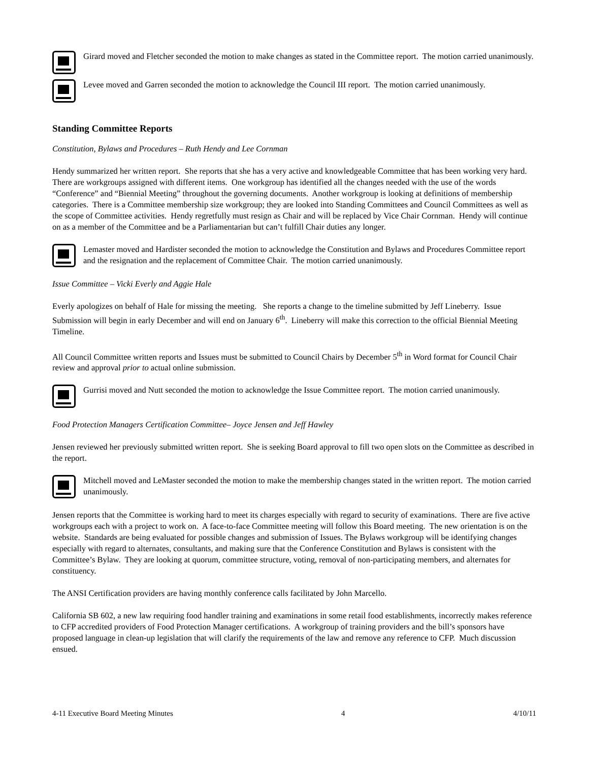Girard moved and Fletcher seconded the motion to make changes as stated in the Committee report. The motion carried unanimously.
Levee moved and Garren seconded the motion to acknowledge the Council III report. The motion carried unanimously.
Standing Committee Reports
Constitution, Bylaws and Procedures – Ruth Hendy and Lee Cornman
Hendy summarized her written report. She reports that she has a very active and knowledgeable Committee that has been working very hard. There are workgroups assigned with different items. One workgroup has identified all the changes needed with the use of the words “Conference” and “Biennial Meeting” throughout the governing documents. Another workgroup is looking at definitions of membership categories. There is a Committee membership size workgroup; they are looked into Standing Committees and Council Committees as well as the scope of Committee activities. Hendy regretfully must resign as Chair and will be replaced by Vice Chair Cornman. Hendy will continue on as a member of the Committee and be a Parliamentarian but can’t fulfill Chair duties any longer.
Lemaster moved and Hardister seconded the motion to acknowledge the Constitution and Bylaws and Procedures Committee report and the resignation and the replacement of Committee Chair. The motion carried unanimously.
Issue Committee – Vicki Everly and Aggie Hale
Everly apologizes on behalf of Hale for missing the meeting. She reports a change to the timeline submitted by Jeff Lineberry. Issue Submission will begin in early December and will end on January 6<sup>th</sup>. Lineberry will make this correction to the official Biennial Meeting Timeline.
All Council Committee written reports and Issues must be submitted to Council Chairs by December 5<sup>th</sup> in Word format for Council Chair review and approval prior to actual online submission.
Gurrisi moved and Nutt seconded the motion to acknowledge the Issue Committee report. The motion carried unanimously.
Food Protection Managers Certification Committee– Joyce Jensen and Jeff Hawley
Jensen reviewed her previously submitted written report. She is seeking Board approval to fill two open slots on the Committee as described in the report.
Mitchell moved and LeMaster seconded the motion to make the membership changes stated in the written report. The motion carried unanimously.
Jensen reports that the Committee is working hard to meet its charges especially with regard to security of examinations. There are five active workgroups each with a project to work on. A face-to-face Committee meeting will follow this Board meeting. The new orientation is on the website. Standards are being evaluated for possible changes and submission of Issues. The Bylaws workgroup will be identifying changes especially with regard to alternates, consultants, and making sure that the Conference Constitution and Bylaws is consistent with the Committee’s Bylaw. They are looking at quorum, committee structure, voting, removal of non-participating members, and alternates for constituency.
The ANSI Certification providers are having monthly conference calls facilitated by John Marcello.
California SB 602, a new law requiring food handler training and examinations in some retail food establishments, incorrectly makes reference to CFP accredited providers of Food Protection Manager certifications. A workgroup of training providers and the bill’s sponsors have proposed language in clean-up legislation that will clarify the requirements of the law and remove any reference to CFP. Much discussion ensued.
4-11 Executive Board Meeting Minutes 4 4/10/11